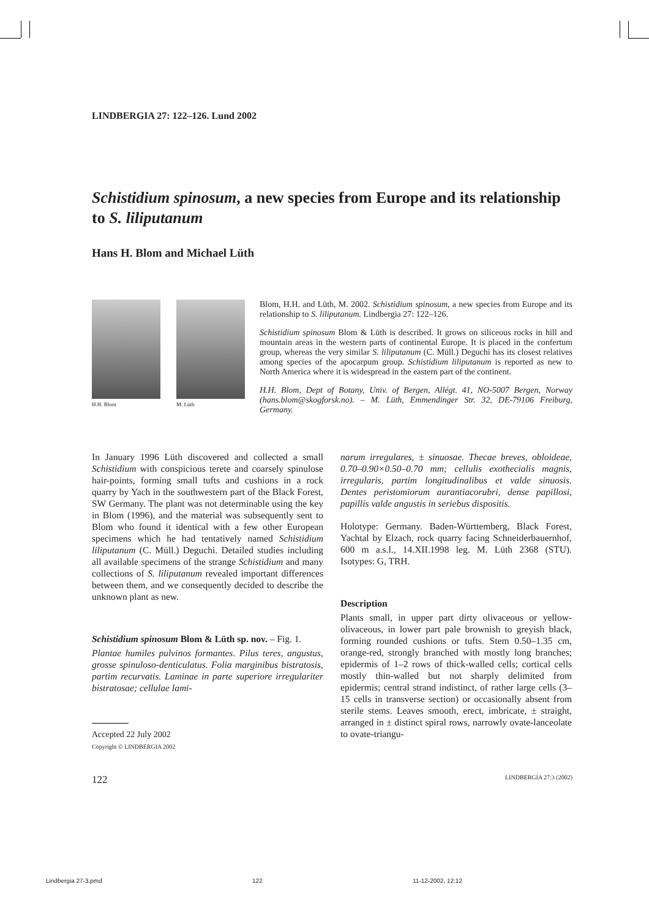LINDBERGIA 27: 122–126. Lund 2002
Schistidium spinosum, a new species from Europe and its relationship to S. liliputanum
Hans H. Blom and Michael Lüth
H.H. Blom M. Lüth
Blom, H.H. and Lüth, M. 2002. Schistidium spinosum, a new species from Europe and its relationship to S. liliputanum. Lindbergia 27: 122–126.
Schistidium spinosum Blom & Lüth is described. It grows on siliceous rocks in hill and mountain areas in the western parts of continental Europe. It is placed in the confertum group, whereas the very similar S. liliputanum (C. Müll.) Deguchi has its closest relatives among species of the apocarpum group. Schistidium liliputanum is reported as new to North America where it is widespread in the eastern part of the continent.
H.H. Blom, Dept of Botany, Univ. of Bergen, Allégt. 41, NO-5007 Bergen, Norway (hans.blom@skogforsk.no). – M. Lüth, Emmendinger Str. 32, DE-79106 Freiburg, Germany.
In January 1996 Lüth discovered and collected a small Schistidium with conspicious terete and coarsely spinulose hair-points, forming small tufts and cushions in a rock quarry by Yach in the southwestern part of the Black Forest, SW Germany. The plant was not determinable using the key in Blom (1996), and the material was subsequently sent to Blom who found it identical with a few other European specimens which he had tentatively named Schistidium liliputanum (C. Müll.) Deguchi. Detailed studies including all available specimens of the strange Schistidium and many collections of S. liliputanum revealed important differences between them, and we consequently decided to describe the unknown plant as new.
Schistidium spinosum Blom & Lüth sp. nov. – Fig. 1.
Plantae humiles pulvinos formantes. Pilus teres, angustus, grosse spinuloso-denticulatus. Folia marginibus bistratosis, partim recurvatis. Laminae in parte superiore irregulariter bistratosae; cellulae lami-
Accepted 22 July 2002
Copyright © LINDBERGIA 2002
narum irregulares, ± sinuosae. Thecae breves, obloideae, 0.70–0.90×0.50–0.70 mm; cellulis exothecialis magnis, irregularis, partim longitudinalibus et valde sinuosis. Dentes peristomiorum aurantiacorubri, dense papillosi, papillis valde angustis in seriebus dispositis.
Holotype: Germany. Baden-Württemberg, Black Forest, Yachtal by Elzach, rock quarry facing Schneiderbauernhof, 600 m a.s.l., 14.XII.1998 leg. M. Lüth 2368 (STU). Isotypes: G, TRH.
Description
Plants small, in upper part dirty olivaceous or yellow-olivaceous, in lower part pale brownish to greyish black, forming rounded cushions or tufts. Stem 0.50–1.35 cm, orange-red, strongly branched with mostly long branches; epidermis of 1–2 rows of thick-walled cells; cortical cells mostly thin-walled but not sharply delimited from epidermis; central strand indistinct, of rather large cells (3–15 cells in transverse section) or occasionally absent from sterile stems. Leaves smooth, erect, imbricate, ± straight, arranged in ± distinct spiral rows, narrowly ovate-lanceolate to ovate-triangu-
122 LINDBERGIA 27:3 (2002)
Lindbergia 27-3.pmd 122 11-12-2002, 12:12